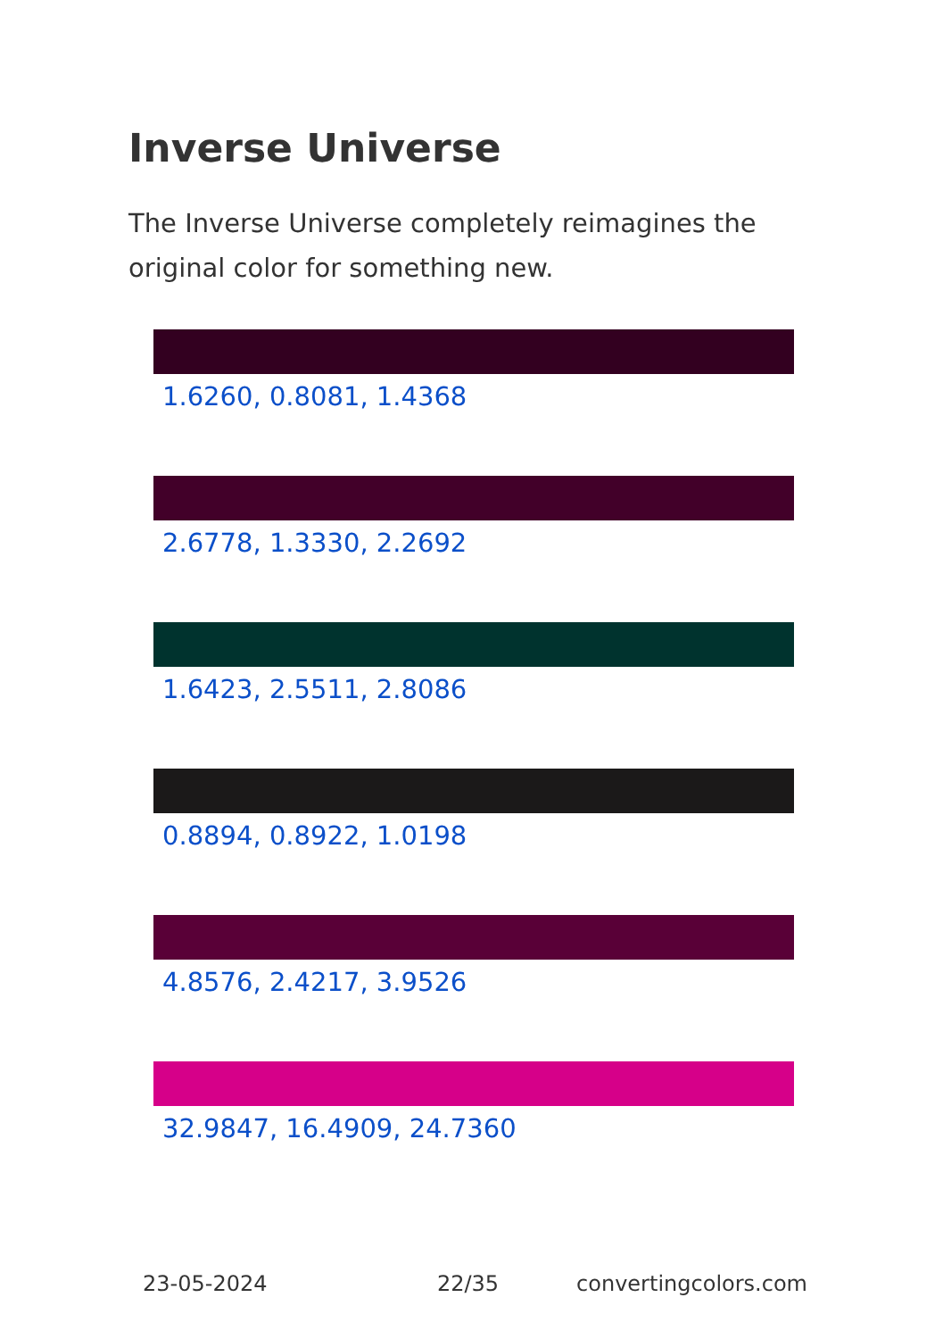Inverse Universe
The Inverse Universe completely reimagines the original color for something new.
1.6260, 0.8081, 1.4368
2.6778, 1.3330, 2.2692
1.6423, 2.5511, 2.8086
0.8894, 0.8922, 1.0198
4.8576, 2.4217, 3.9526
32.9847, 16.4909, 24.7360
23-05-2024 22/35 convertingcolors.com